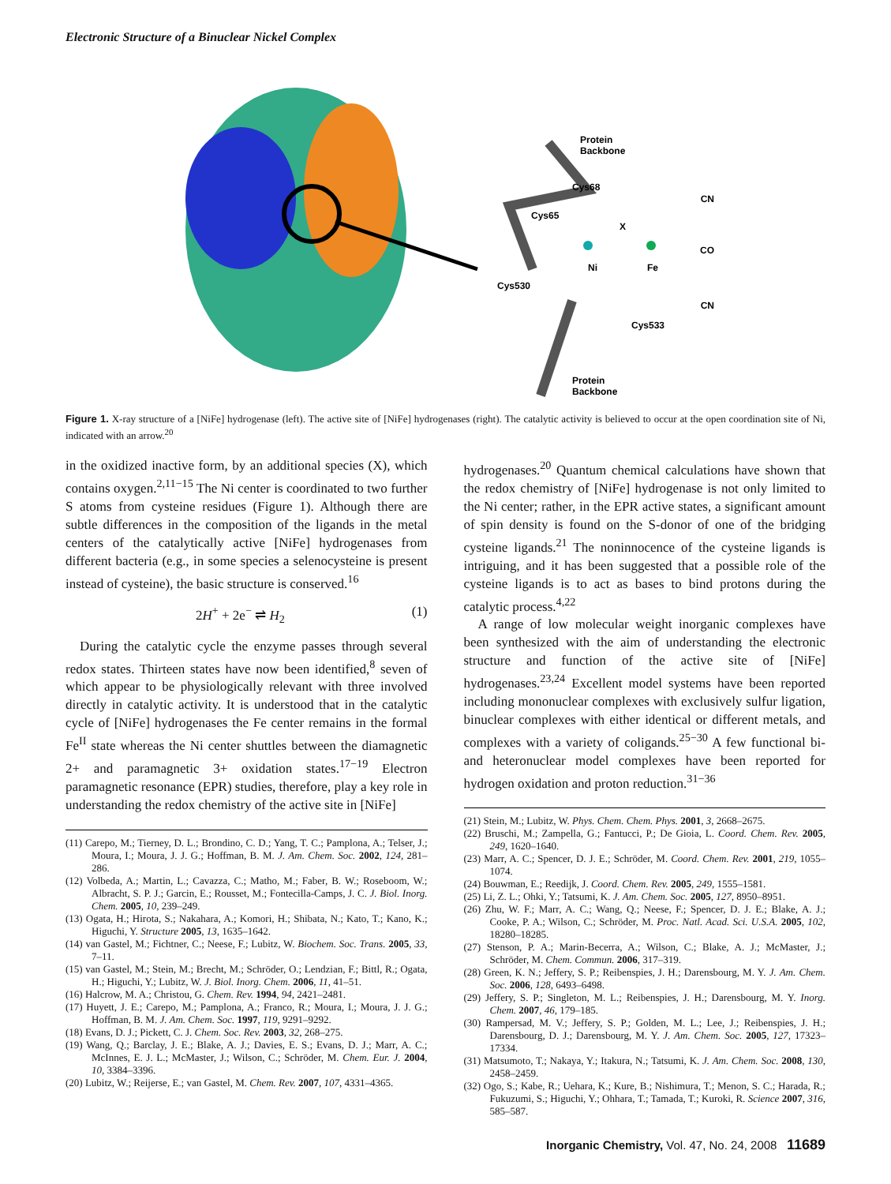Electronic Structure of a Binuclear Nickel Complex
Protein
Backbone
Cys68
Cys65
X
Ni
Fe
CN
CO
CN
Cys530
Cys533
Protein
Backbone
Figure 1. X-ray structure of a [NiFe] hydrogenase (left). The active site of [NiFe] hydrogenases (right). The catalytic activity is believed to occur at the open coordination site of Ni, indicated with an arrow.<sup>20</sup>
in the oxidized inactive form, by an additional species (X), which contains oxygen.<sup>2,11−15</sup> The Ni center is coordinated to two further S atoms from cysteine residues (Figure 1). Although there are subtle differences in the composition of the ligands in the metal centers of the catalytically active [NiFe] hydrogenases from different bacteria (e.g., in some species a selenocysteine is present instead of cysteine), the basic structure is conserved.<sup>16</sup>
2H<sup>+</sup> + 2e<sup>−</sup> ⇌ H<sub>2</sub> (1)
During the catalytic cycle the enzyme passes through several redox states. Thirteen states have now been identified,<sup>8</sup> seven of which appear to be physiologically relevant with three involved directly in catalytic activity. It is understood that in the catalytic cycle of [NiFe] hydrogenases the Fe center remains in the formal Fe<sup>II</sup> state whereas the Ni center shuttles between the diamagnetic 2+ and paramagnetic 3+ oxidation states.<sup>17−19</sup> Electron paramagnetic resonance (EPR) studies, therefore, play a key role in understanding the redox chemistry of the active site in [NiFe]
(11) Carepo, M.; Tierney, D. L.; Brondino, C. D.; Yang, T. C.; Pamplona, A.; Telser, J.; Moura, I.; Moura, J. J. G.; Hoffman, B. M. J. Am. Chem. Soc. 2002, 124, 281–286.
(12) Volbeda, A.; Martin, L.; Cavazza, C.; Matho, M.; Faber, B. W.; Roseboom, W.; Albracht, S. P. J.; Garcin, E.; Rousset, M.; Fontecilla-Camps, J. C. J. Biol. Inorg. Chem. 2005, 10, 239–249.
(13) Ogata, H.; Hirota, S.; Nakahara, A.; Komori, H.; Shibata, N.; Kato, T.; Kano, K.; Higuchi, Y. Structure 2005, 13, 1635–1642.
(14) van Gastel, M.; Fichtner, C.; Neese, F.; Lubitz, W. Biochem. Soc. Trans. 2005, 33, 7–11.
(15) van Gastel, M.; Stein, M.; Brecht, M.; Schröder, O.; Lendzian, F.; Bittl, R.; Ogata, H.; Higuchi, Y.; Lubitz, W. J. Biol. Inorg. Chem. 2006, 11, 41–51.
(16) Halcrow, M. A.; Christou, G. Chem. Rev. 1994, 94, 2421–2481.
(17) Huyett, J. E.; Carepo, M.; Pamplona, A.; Franco, R.; Moura, I.; Moura, J. J. G.; Hoffman, B. M. J. Am. Chem. Soc. 1997, 119, 9291–9292.
(18) Evans, D. J.; Pickett, C. J. Chem. Soc. Rev. 2003, 32, 268–275.
(19) Wang, Q.; Barclay, J. E.; Blake, A. J.; Davies, E. S.; Evans, D. J.; Marr, A. C.; McInnes, E. J. L.; McMaster, J.; Wilson, C.; Schröder, M. Chem. Eur. J. 2004, 10, 3384–3396.
(20) Lubitz, W.; Reijerse, E.; van Gastel, M. Chem. Rev. 2007, 107, 4331–4365.
hydrogenases.<sup>20</sup> Quantum chemical calculations have shown that the redox chemistry of [NiFe] hydrogenase is not only limited to the Ni center; rather, in the EPR active states, a significant amount of spin density is found on the S-donor of one of the bridging cysteine ligands.<sup>21</sup> The noninnocence of the cysteine ligands is intriguing, and it has been suggested that a possible role of the cysteine ligands is to act as bases to bind protons during the catalytic process.<sup>4,22</sup>
A range of low molecular weight inorganic complexes have been synthesized with the aim of understanding the electronic structure and function of the active site of [NiFe] hydrogenases.<sup>23,24</sup> Excellent model systems have been reported including mononuclear complexes with exclusively sulfur ligation, binuclear complexes with either identical or different metals, and complexes with a variety of coligands.<sup>25−30</sup> A few functional bi- and heteronuclear model complexes have been reported for hydrogen oxidation and proton reduction.<sup>31−36</sup>
(21) Stein, M.; Lubitz, W. Phys. Chem. Chem. Phys. 2001, 3, 2668–2675.
(22) Bruschi, M.; Zampella, G.; Fantucci, P.; De Gioia, L. Coord. Chem. Rev. 2005, 249, 1620–1640.
(23) Marr, A. C.; Spencer, D. J. E.; Schröder, M. Coord. Chem. Rev. 2001, 219, 1055–1074.
(24) Bouwman, E.; Reedijk, J. Coord. Chem. Rev. 2005, 249, 1555–1581.
(25) Li, Z. L.; Ohki, Y.; Tatsumi, K. J. Am. Chem. Soc. 2005, 127, 8950–8951.
(26) Zhu, W. F.; Marr, A. C.; Wang, Q.; Neese, F.; Spencer, D. J. E.; Blake, A. J.; Cooke, P. A.; Wilson, C.; Schröder, M. Proc. Natl. Acad. Sci. U.S.A. 2005, 102, 18280–18285.
(27) Stenson, P. A.; Marin-Becerra, A.; Wilson, C.; Blake, A. J.; McMaster, J.; Schröder, M. Chem. Commun. 2006, 317–319.
(28) Green, K. N.; Jeffery, S. P.; Reibenspies, J. H.; Darensbourg, M. Y. J. Am. Chem. Soc. 2006, 128, 6493–6498.
(29) Jeffery, S. P.; Singleton, M. L.; Reibenspies, J. H.; Darensbourg, M. Y. Inorg. Chem. 2007, 46, 179–185.
(30) Rampersad, M. V.; Jeffery, S. P.; Golden, M. L.; Lee, J.; Reibenspies, J. H.; Darensbourg, D. J.; Darensbourg, M. Y. J. Am. Chem. Soc. 2005, 127, 17323–17334.
(31) Matsumoto, T.; Nakaya, Y.; Itakura, N.; Tatsumi, K. J. Am. Chem. Soc. 2008, 130, 2458–2459.
(32) Ogo, S.; Kabe, R.; Uehara, K.; Kure, B.; Nishimura, T.; Menon, S. C.; Harada, R.; Fukuzumi, S.; Higuchi, Y.; Ohhara, T.; Tamada, T.; Kuroki, R. Science 2007, 316, 585–587.
Inorganic Chemistry, Vol. 47, No. 24, 2008 11689